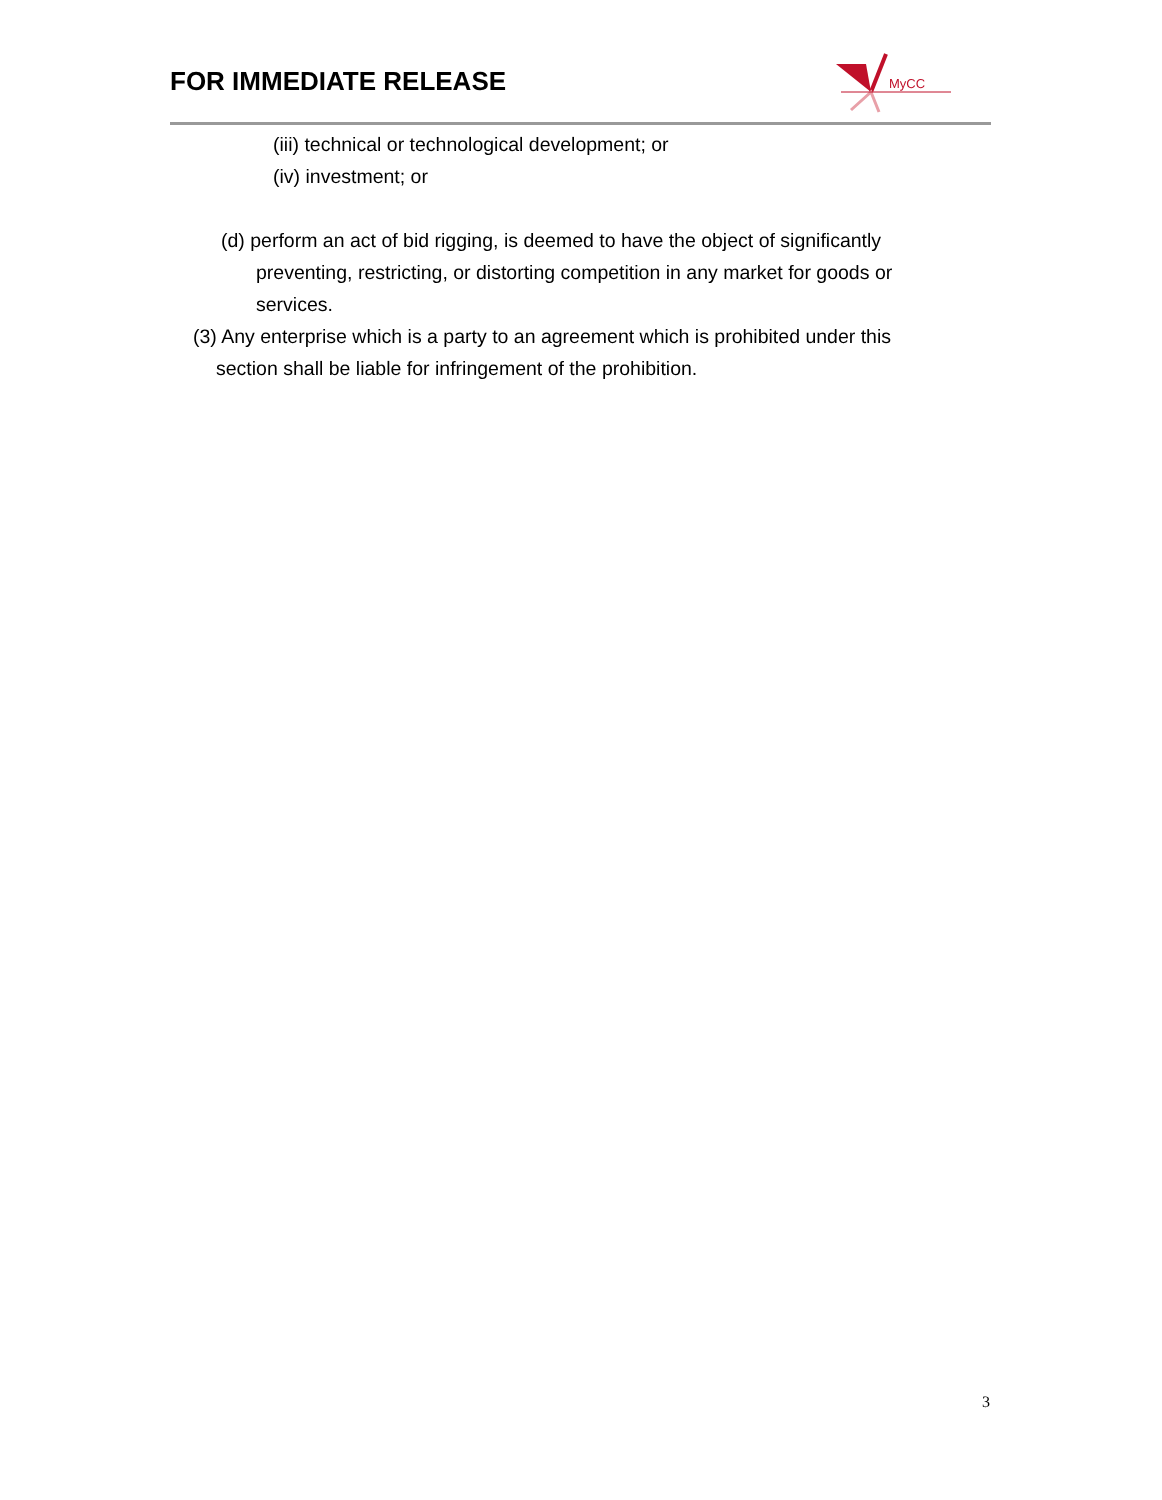FOR IMMEDIATE RELEASE
MyCC
(iii) technical or technological development; or
(iv) investment; or
(d) perform an act of bid rigging, is deemed to have the object of significantly preventing, restricting, or distorting competition in any market for goods or services.
(3) Any enterprise which is a party to an agreement which is prohibited under this section shall be liable for infringement of the prohibition.
3